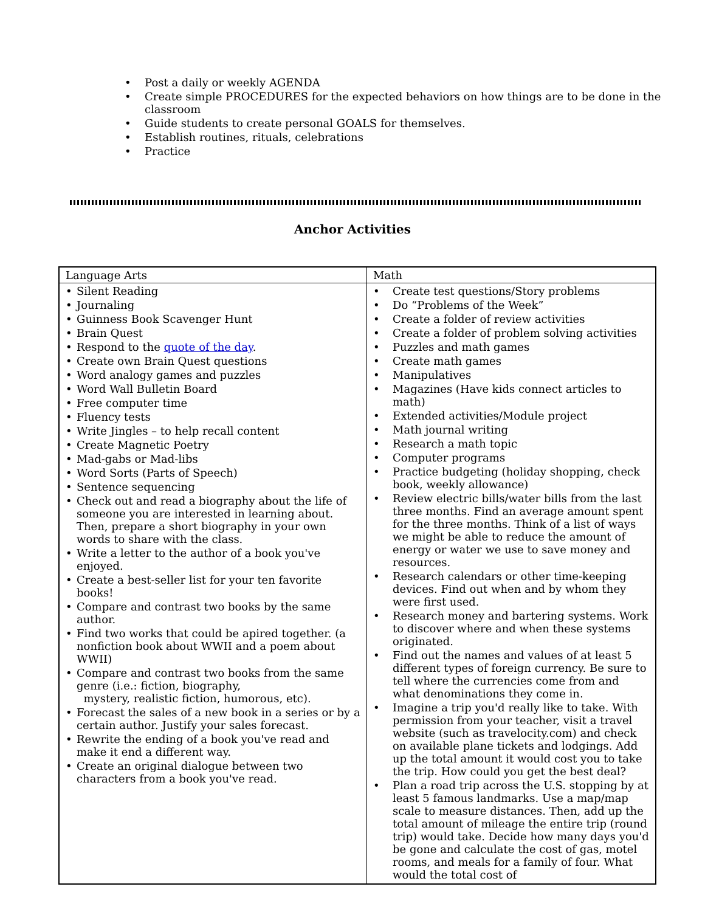• Post a daily or weekly AGENDA
• Create simple PROCEDURES for the expected behaviors on how things are to be done in the classroom
• Guide students to create personal GOALS for themselves.
• Establish routines, rituals, celebrations
• Practice
Anchor Activities
| Language Arts | Math |
| --- | --- |
| • Silent Reading • Journaling • Guinness Book Scavenger Hunt • Brain Quest • Respond to the quote of the day . • Create own Brain Quest questions • Word analogy games and puzzles • Word Wall Bulletin Board • Free computer time • Fluency tests • Write Jingles – to help recall content • Create Magnetic Poetry • Mad-gabs or Mad-libs • Word Sorts (Parts of Speech) • Sentence sequencing • Check out and read a biography about the life of someone you are interested in learning about. Then, prepare a short biography in your own words to share with the class. • Write a letter to the author of a book you've enjoyed. • Create a best-seller list for your ten favorite books! • Compare and contrast two books by the same author. • Find two works that could be apired together. (a nonfiction book about WWII and a poem about WWII) • Compare and contrast two books from the same genre (i.e.: fiction, biography, mystery, realistic fiction, humorous, etc). • Forecast the sales of a new book in a series or by a certain author. Justify your sales forecast. • Rewrite the ending of a book you've read and make it end a different way. • Create an original dialogue between two characters from a book you've read. | • Create test questions/Story problems • Do “Problems of the Week” • Create a folder of review activities • Create a folder of problem solving activities • Puzzles and math games • Create math games • Manipulatives • Magazines (Have kids connect articles to math) • Extended activities/Module project • Math journal writing • Research a math topic • Computer programs • Practice budgeting (holiday shopping, check book, weekly allowance) • Review electric bills/water bills from the last three months. Find an average amount spent for the three months. Think of a list of ways we might be able to reduce the amount of energy or water we use to save money and resources. • Research calendars or other time-keeping devices. Find out when and by whom they were first used. • Research money and bartering systems. Work to discover where and when these systems originated. • Find out the names and values of at least 5 different types of foreign currency. Be sure to tell where the currencies come from and what denominations they come in. • Imagine a trip you'd really like to take. With permission from your teacher, visit a travel website (such as travelocity.com) and check on available plane tickets and lodgings. Add up the total amount it would cost you to take the trip. How could you get the best deal? • Plan a road trip across the U.S. stopping by at least 5 famous landmarks. Use a map/map scale to measure distances. Then, add up the total amount of mileage the entire trip (round trip) would take. Decide how many days you'd be gone and calculate the cost of gas, motel rooms, and meals for a family of four. What would the total cost of |